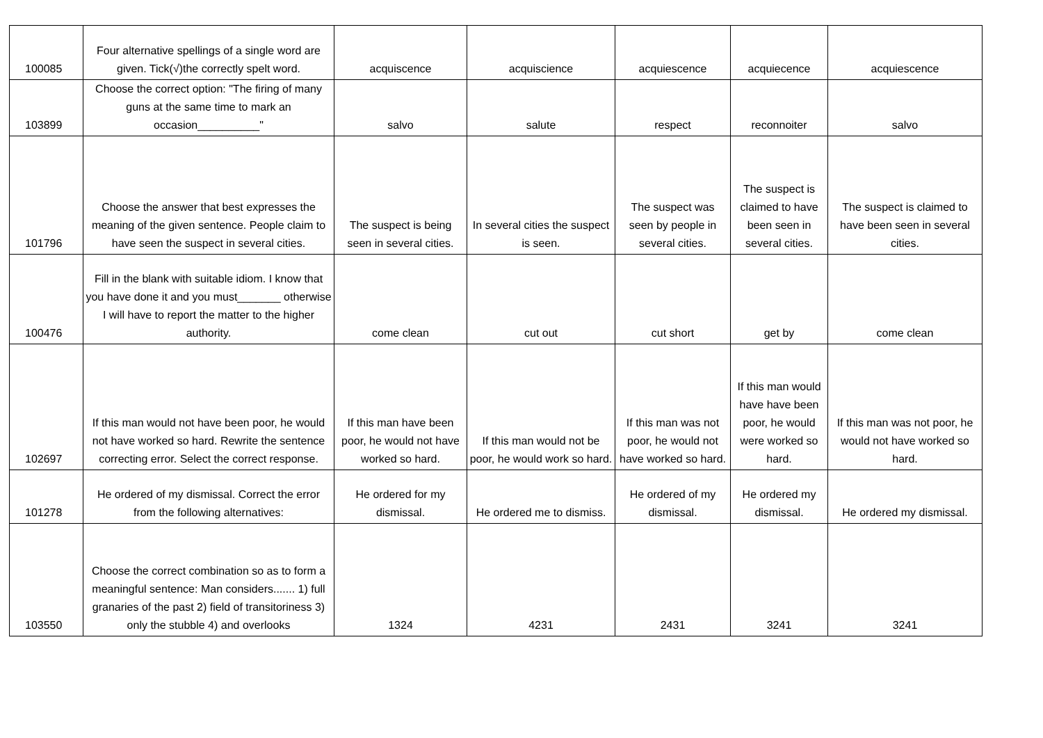| 100085 | Four alternative spellings of a single word are given. Tick(√)the correctly spelt word. | acquiscence | acquiscience | acquiescence | acquiecence | acquiescence |
| 103899 | Choose the correct option: "The firing of many guns at the same time to mark an occasion__________" | salvo | salute | respect | reconnoiter | salvo |
| 101796 | Choose the answer that best expresses the meaning of the given sentence. People claim to have seen the suspect in several cities. | The suspect is being seen in several cities. | In several cities the suspect is seen. | The suspect was seen by people in several cities. | The suspect is claimed to have been seen in several cities. | The suspect is claimed to have been seen in several cities. |
| 100476 | Fill in the blank with suitable idiom. I know that you have done it and you must_______ otherwise I will have to report the matter to the higher authority. | come clean | cut out | cut short | get by | come clean |
| 102697 | If this man would not have been poor, he would not have worked so hard. Rewrite the sentence correcting error. Select the correct response. | If this man have been poor, he would not have worked so hard. | If this man would not be poor, he would work so hard. | If this man was not poor, he would not have worked so hard. | If this man would have have been poor, he would were worked so hard. | If this man was not poor, he would not have worked so hard. |
| 101278 | He ordered of my dismissal. Correct the error from the following alternatives: | He ordered for my dismissal. | He ordered me to dismiss. | He ordered of my dismissal. | He ordered my dismissal. | He ordered my dismissal. |
| 103550 | Choose the correct combination so as to form a meaningful sentence: Man considers....... 1) full granaries of the past 2) field of transitoriness 3) only the stubble 4) and overlooks | 1324 | 4231 | 2431 | 3241 | 3241 |